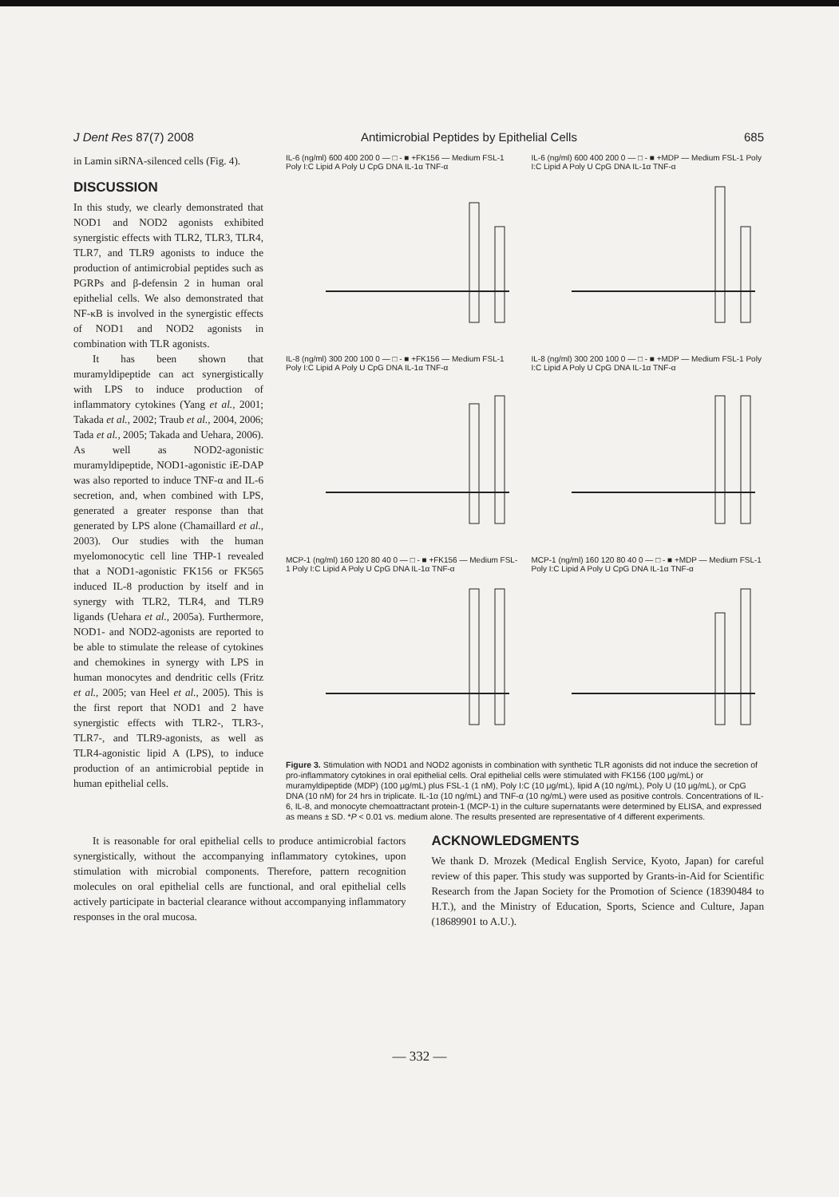J Dent Res 87(7) 2008 Antimicrobial Peptides by Epithelial Cells 685
in Lamin siRNA-silenced cells (Fig. 4).
DISCUSSION
In this study, we clearly demonstrated that NOD1 and NOD2 agonists exhibited synergistic effects with TLR2, TLR3, TLR4, TLR7, and TLR9 agonists to induce the production of antimicrobial peptides such as PGRPs and β-defensin 2 in human oral epithelial cells. We also demonstrated that NF-κB is involved in the synergistic effects of NOD1 and NOD2 agonists in combination with TLR agonists.
It has been shown that muramyldipeptide can act synergistically with LPS to induce production of inflammatory cytokines (Yang et al., 2001; Takada et al., 2002; Traub et al., 2004, 2006; Tada et al., 2005; Takada and Uehara, 2006). As well as NOD2-agonistic muramyldipeptide, NOD1-agonistic iE-DAP was also reported to induce TNF-α and IL-6 secretion, and, when combined with LPS, generated a greater response than that generated by LPS alone (Chamaillard et al., 2003). Our studies with the human myelomonocytic cell line THP-1 revealed that a NOD1-agonistic FK156 or FK565 induced IL-8 production by itself and in synergy with TLR2, TLR4, and TLR9 ligands (Uehara et al., 2005a). Furthermore, NOD1- and NOD2-agonists are reported to be able to stimulate the release of cytokines and chemokines in synergy with LPS in human monocytes and dendritic cells (Fritz et al., 2005; van Heel et al., 2005). This is the first report that NOD1 and 2 have synergistic effects with TLR2-, TLR3-, TLR7-, and TLR9-agonists, as well as TLR4-agonistic lipid A (LPS), to induce production of an antimicrobial peptide in human epithelial cells.
IL-6 (ng/ml) 600 400 200 0 — □ - ■ +FK156 — Medium FSL-1 Poly I:C Lipid A Poly U CpG DNA IL-1α TNF-α
IL-6 (ng/ml) 600 400 200 0 — □ - ■ +MDP — Medium FSL-1 Poly I:C Lipid A Poly U CpG DNA IL-1α TNF-α
IL-8 (ng/ml) 300 200 100 0 — □ - ■ +FK156 — Medium FSL-1 Poly I:C Lipid A Poly U CpG DNA IL-1α TNF-α
IL-8 (ng/ml) 300 200 100 0 — □ - ■ +MDP — Medium FSL-1 Poly I:C Lipid A Poly U CpG DNA IL-1α TNF-α
MCP-1 (ng/ml) 160 120 80 40 0 — □ - ■ +FK156 — Medium FSL-1 Poly I:C Lipid A Poly U CpG DNA IL-1α TNF-α
MCP-1 (ng/ml) 160 120 80 40 0 — □ - ■ +MDP — Medium FSL-1 Poly I:C Lipid A Poly U CpG DNA IL-1α TNF-α
Figure 3. Stimulation with NOD1 and NOD2 agonists in combination with synthetic TLR agonists did not induce the secretion of pro-inflammatory cytokines in oral epithelial cells. Oral epithelial cells were stimulated with FK156 (100 μg/mL) or muramyldipeptide (MDP) (100 μg/mL) plus FSL-1 (1 nM), Poly I:C (10 μg/mL), lipid A (10 ng/mL), Poly U (10 μg/mL), or CpG DNA (10 nM) for 24 hrs in triplicate. IL-1α (10 ng/mL) and TNF-α (10 ng/mL) were used as positive controls. Concentrations of IL-6, IL-8, and monocyte chemoattractant protein-1 (MCP-1) in the culture supernatants were determined by ELISA, and expressed as means ± SD. *P < 0.01 vs. medium alone. The results presented are representative of 4 different experiments.
It is reasonable for oral epithelial cells to produce antimicrobial factors synergistically, without the accompanying inflammatory cytokines, upon stimulation with microbial components. Therefore, pattern recognition molecules on oral epithelial cells are functional, and oral epithelial cells actively participate in bacterial clearance without accompanying inflammatory responses in the oral mucosa.
ACKNOWLEDGMENTS
We thank D. Mrozek (Medical English Service, Kyoto, Japan) for careful review of this paper. This study was supported by Grants-in-Aid for Scientific Research from the Japan Society for the Promotion of Science (18390484 to H.T.), and the Ministry of Education, Sports, Science and Culture, Japan (18689901 to A.U.).
— 332 —